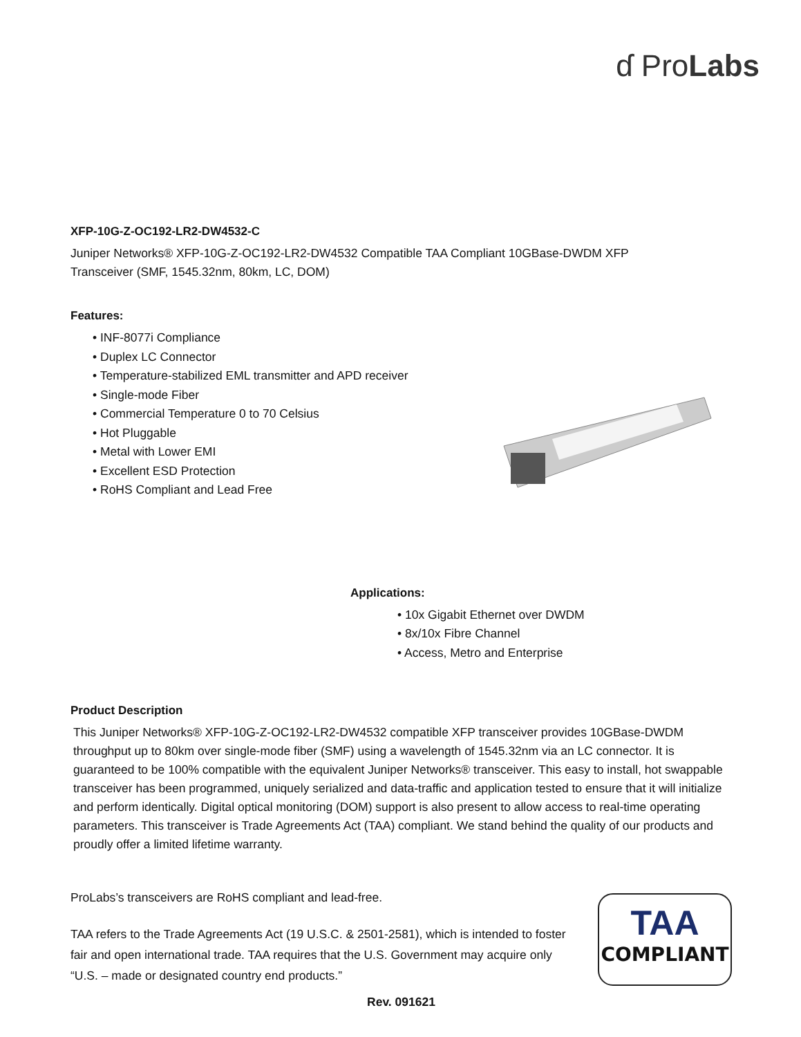ɗ ProLabs
XFP-10G-Z-OC192-LR2-DW4532-C
Juniper Networks® XFP-10G-Z-OC192-LR2-DW4532 Compatible TAA Compliant 10GBase-DWDM XFP
Transceiver (SMF, 1545.32nm, 80km, LC, DOM)
Features:
• INF-8077i Compliance
• Duplex LC Connector
• Temperature-stabilized EML transmitter and APD receiver
• Single-mode Fiber
• Commercial Temperature 0 to 70 Celsius
• Hot Pluggable
• Metal with Lower EMI
• Excellent ESD Protection
• RoHS Compliant and Lead Free
Applications:
• 10x Gigabit Ethernet over DWDM
• 8x/10x Fibre Channel
• Access, Metro and Enterprise
Product Description
This Juniper Networks® XFP-10G-Z-OC192-LR2-DW4532 compatible XFP transceiver provides 10GBase-DWDM throughput up to 80km over single-mode fiber (SMF) using a wavelength of 1545.32nm via an LC connector. It is guaranteed to be 100% compatible with the equivalent Juniper Networks® transceiver. This easy to install, hot swappable transceiver has been programmed, uniquely serialized and data-traffic and application tested to ensure that it will initialize and perform identically. Digital optical monitoring (DOM) support is also present to allow access to real-time operating parameters. This transceiver is Trade Agreements Act (TAA) compliant. We stand behind the quality of our products and proudly offer a limited lifetime warranty.
ProLabs’s transceivers are RoHS compliant and lead-free.
TAA refers to the Trade Agreements Act (19 U.S.C. & 2501-2581), which is intended to foster fair and open international trade. TAA requires that the U.S. Government may acquire only “U.S. – made or designated country end products.”
TAA
COMPLIANT
Rev. 091621